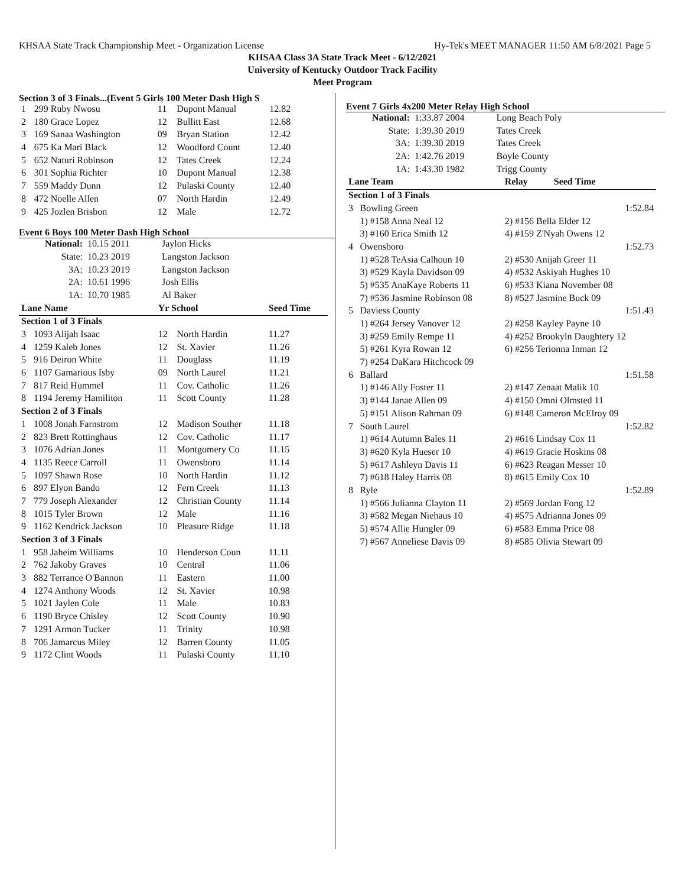KHSAA State Track Championship Meet - Organization License Hy-Tek's MEET MANAGER 11:50 AM 6/8/2021 Page 5
KHSAA Class 3A State Track Meet - 6/12/2021
University of Kentucky Outdoor Track Facility
Meet Program
Section 3 of 3 Finals...(Event 5 Girls 100 Meter Dash High S
| 1 | 299 Ruby Nwosu | 11 | Dupont Manual | 12.82 |
| 2 | 180 Grace Lopez | 12 | Bullitt East | 12.68 |
| 3 | 169 Sanaa Washington | 09 | Bryan Station | 12.42 |
| 4 | 675 Ka Mari Black | 12 | Woodford Count | 12.40 |
| 5 | 652 Naturi Robinson | 12 | Tates Creek | 12.24 |
| 6 | 301 Sophia Richter | 10 | Dupont Manual | 12.38 |
| 7 | 559 Maddy Dunn | 12 | Pulaski County | 12.40 |
| 8 | 472 Noelle Allen | 07 | North Hardin | 12.49 |
| 9 | 425 Jozlen Brisbon | 12 | Male | 12.72 |
Event 6 Boys 100 Meter Dash High School
| National: | 10.15 2011 | Jaylon Hicks |
| State: | 10.23 2019 | Langston Jackson |
| 3A: | 10.23 2019 | Langston Jackson |
| 2A: | 10.61 1996 | Josh Ellis |
| 1A: | 10.70 1985 | Al Baker |
| Lane Name | | Yr School | | Seed Time |
| --- | --- | --- | --- | --- |
| Section 1 of 3 Finals | | | | |
| 3 | 1093 Alijah Isaac | 12 | North Hardin | 11.27 |
| 4 | 1259 Kaleb Jones | 12 | St. Xavier | 11.26 |
| 5 | 916 Deiron White | 11 | Douglass | 11.19 |
| 6 | 1107 Gamarious Isby | 09 | North Laurel | 11.21 |
| 7 | 817 Reid Hummel | 11 | Cov. Catholic | 11.26 |
| 8 | 1194 Jeremy Hamiliton | 11 | Scott County | 11.28 |
| Section 2 of 3 Finals | | | | |
| 1 | 1008 Jonah Farnstrom | 12 | Madison Souther | 11.18 |
| 2 | 823 Brett Rottinghaus | 12 | Cov. Catholic | 11.17 |
| 3 | 1076 Adrian Jones | 11 | Montgomery Co | 11.15 |
| 4 | 1135 Reece Carroll | 11 | Owensboro | 11.14 |
| 5 | 1097 Shawn Rose | 10 | North Hardin | 11.12 |
| 6 | 897 Elyon Bando | 12 | Fern Creek | 11.13 |
| 7 | 779 Joseph Alexander | 12 | Christian County | 11.14 |
| 8 | 1015 Tyler Brown | 12 | Male | 11.16 |
| 9 | 1162 Kendrick Jackson | 10 | Pleasure Ridge | 11.18 |
| Section 3 of 3 Finals | | | | |
| 1 | 958 Jaheim Williams | 10 | Henderson Coun | 11.11 |
| 2 | 762 Jakoby Graves | 10 | Central | 11.06 |
| 3 | 882 Terrance O'Bannon | 11 | Eastern | 11.00 |
| 4 | 1274 Anthony Woods | 12 | St. Xavier | 10.98 |
| 5 | 1021 Jaylen Cole | 11 | Male | 10.83 |
| 6 | 1190 Bryce Chisley | 12 | Scott County | 10.90 |
| 7 | 1291 Armon Tucker | 11 | Trinity | 10.98 |
| 8 | 706 Jamarcus Miley | 12 | Barren County | 11.05 |
| 9 | 1172 Clint Woods | 11 | Pulaski County | 11.10 |
Event 7 Girls 4x200 Meter Relay High School
| National: | 1:33.87 2004 | Long Beach Poly |
| State: | 1:39.30 2019 | Tates Creek |
| 3A: | 1:39.30 2019 | Tates Creek |
| 2A: | 1:42.76 2019 | Boyle County |
| 1A: | 1:43.30 1982 | Trigg County |
| Lane Team | | Relay Seed Time |
| --- | --- | --- |
| Section 1 of 3 Finals | | |
| 3 | Bowling Green | 1:52.84 |
| | 1) #158 Anna Neal 12 | 2) #156 Bella Elder 12 |
| | 3) #160 Erica Smith 12 | 4) #159 Z'Nyah Owens 12 |
| 4 | Owensboro | 1:52.73 |
| | 1) #528 TeAsia Calhoun 10 | 2) #530 Anijah Greer 11 |
| | 3) #529 Kayla Davidson 09 | 4) #532 Askiyah Hughes 10 |
| | 5) #535 AnaKaye Roberts 11 | 6) #533 Kiana November 08 |
| | 7) #536 Jasmine Robinson 08 | 8) #527 Jasmine Buck 09 |
| 5 | Daviess County | 1:51.43 |
| | 1) #264 Jersey Vanover 12 | 2) #258 Kayley Payne 10 |
| | 3) #259 Emily Rempe 11 | 4) #252 Brookyln Daughtery 12 |
| | 5) #261 Kyra Rowan 12 | 6) #256 Terionna Inman 12 |
| | 7) #254 DaKara Hitchcock 09 | |
| 6 | Ballard | 1:51.58 |
| | 1) #146 Ally Foster 11 | 2) #147 Zenaat Malik 10 |
| | 3) #144 Janae Allen 09 | 4) #150 Omni Olmsted 11 |
| | 5) #151 Alison Rahman 09 | 6) #148 Cameron McElroy 09 |
| 7 | South Laurel | 1:52.82 |
| | 1) #614 Autumn Bales 11 | 2) #616 Lindsay Cox 11 |
| | 3) #620 Kyla Hueser 10 | 4) #619 Gracie Hoskins 08 |
| | 5) #617 Ashleyn Davis 11 | 6) #623 Reagan Messer 10 |
| | 7) #618 Haley Harris 08 | 8) #615 Emily Cox 10 |
| 8 | Ryle | 1:52.89 |
| | 1) #566 Julianna Clayton 11 | 2) #569 Jordan Fong 12 |
| | 3) #582 Megan Niehaus 10 | 4) #575 Adrianna Jones 09 |
| | 5) #574 Allie Hungler 09 | 6) #583 Emma Price 08 |
| | 7) #567 Anneliese Davis 09 | 8) #585 Olivia Stewart 09 |